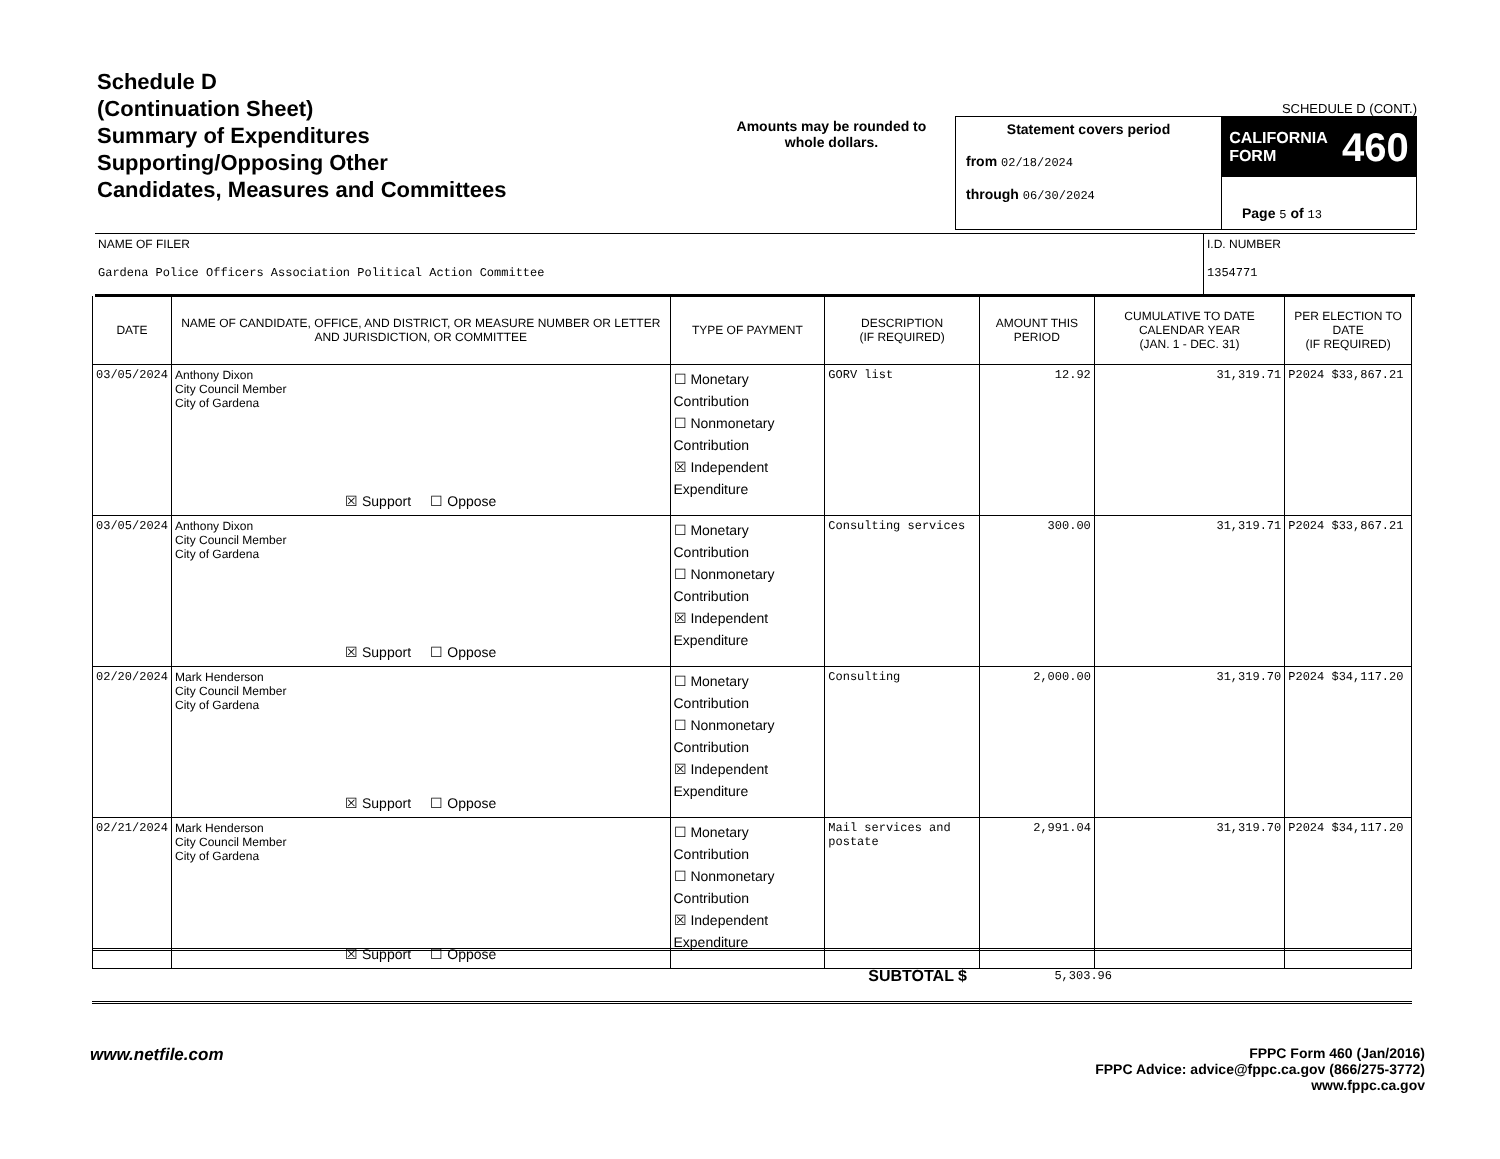Schedule D
(Continuation Sheet)
Summary of Expenditures
Supporting/Opposing Other
Candidates, Measures and Committees
Amounts may be rounded to whole dollars.
SCHEDULE D (CONT.)
Statement covers period
from 02/18/2024
through 06/30/2024
CALIFORNIA
FORM 460
Page 5 of 13
NAME OF FILER
Gardena Police Officers Association Political Action Committee
I.D. NUMBER
1354771
| DATE | NAME OF CANDIDATE, OFFICE, AND DISTRICT, OR MEASURE NUMBER OR LETTER AND JURISDICTION, OR COMMITTEE | TYPE OF PAYMENT | DESCRIPTION (IF REQUIRED) | AMOUNT THIS PERIOD | CUMULATIVE TO DATE CALENDAR YEAR (JAN. 1 - DEC. 31) | PER ELECTION TO DATE (IF REQUIRED) |
| --- | --- | --- | --- | --- | --- | --- |
| 03/05/2024 | Anthony Dixon City Council Member City of Gardena ☒ Support ☐ Oppose | ☐ Monetary Contribution ☐ Nonmonetary Contribution ☒ Independent Expenditure | GORV list | 12.92 | 31,319.71 | P2024 $33,867.21 |
| 03/05/2024 | Anthony Dixon City Council Member City of Gardena ☒ Support ☐ Oppose | ☐ Monetary Contribution ☐ Nonmonetary Contribution ☒ Independent Expenditure | Consulting services | 300.00 | 31,319.71 | P2024 $33,867.21 |
| 02/20/2024 | Mark Henderson City Council Member City of Gardena ☒ Support ☐ Oppose | ☐ Monetary Contribution ☐ Nonmonetary Contribution ☒ Independent Expenditure | Consulting | 2,000.00 | 31,319.70 | P2024 $34,117.20 |
| 02/21/2024 | Mark Henderson City Council Member City of Gardena ☒ Support ☐ Oppose | ☐ Monetary Contribution ☐ Nonmonetary Contribution ☒ Independent Expenditure | Mail services and postate | 2,991.04 | 31,319.70 | P2024 $34,117.20 |
SUBTOTAL $ 5,303.96
www.netfile.com
FPPC Form 460 (Jan/2016)
FPPC Advice: advice@fppc.ca.gov (866/275-3772)
www.fppc.ca.gov